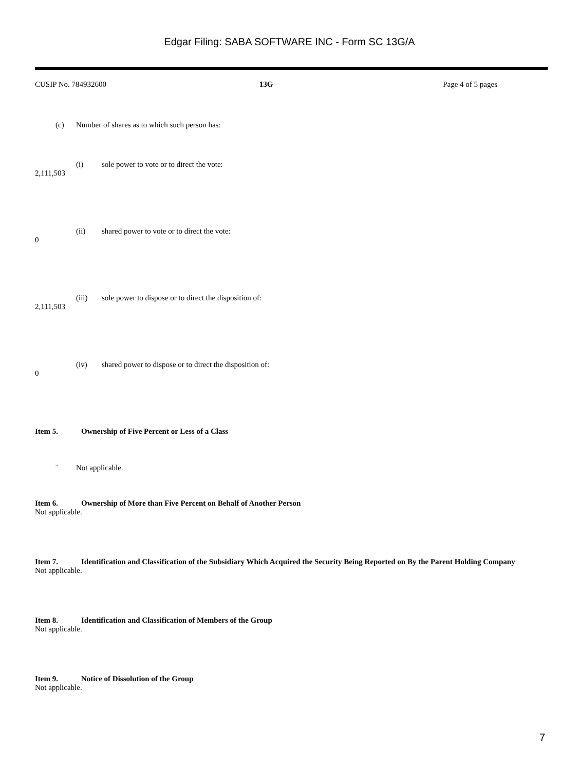Edgar Filing: SABA SOFTWARE INC - Form SC 13G/A
CUSIP No. 784932600 13G Page 4 of 5 pages
(c) Number of shares as to which such person has:
(i) sole power to vote or to direct the vote:
2,111,503
(ii) shared power to vote or to direct the vote:
0
(iii) sole power to dispose or to direct the disposition of:
2,111,503
(iv) shared power to dispose or to direct the disposition of:
0
Item 5. Ownership of Five Percent or Less of a Class
¨ Not applicable.
Item 6. Ownership of More than Five Percent on Behalf of Another Person
Not applicable.
Item 7. Identification and Classification of the Subsidiary Which Acquired the Security Being Reported on By the Parent Holding Company
Not applicable.
Item 8. Identification and Classification of Members of the Group
Not applicable.
Item 9. Notice of Dissolution of the Group
Not applicable.
7